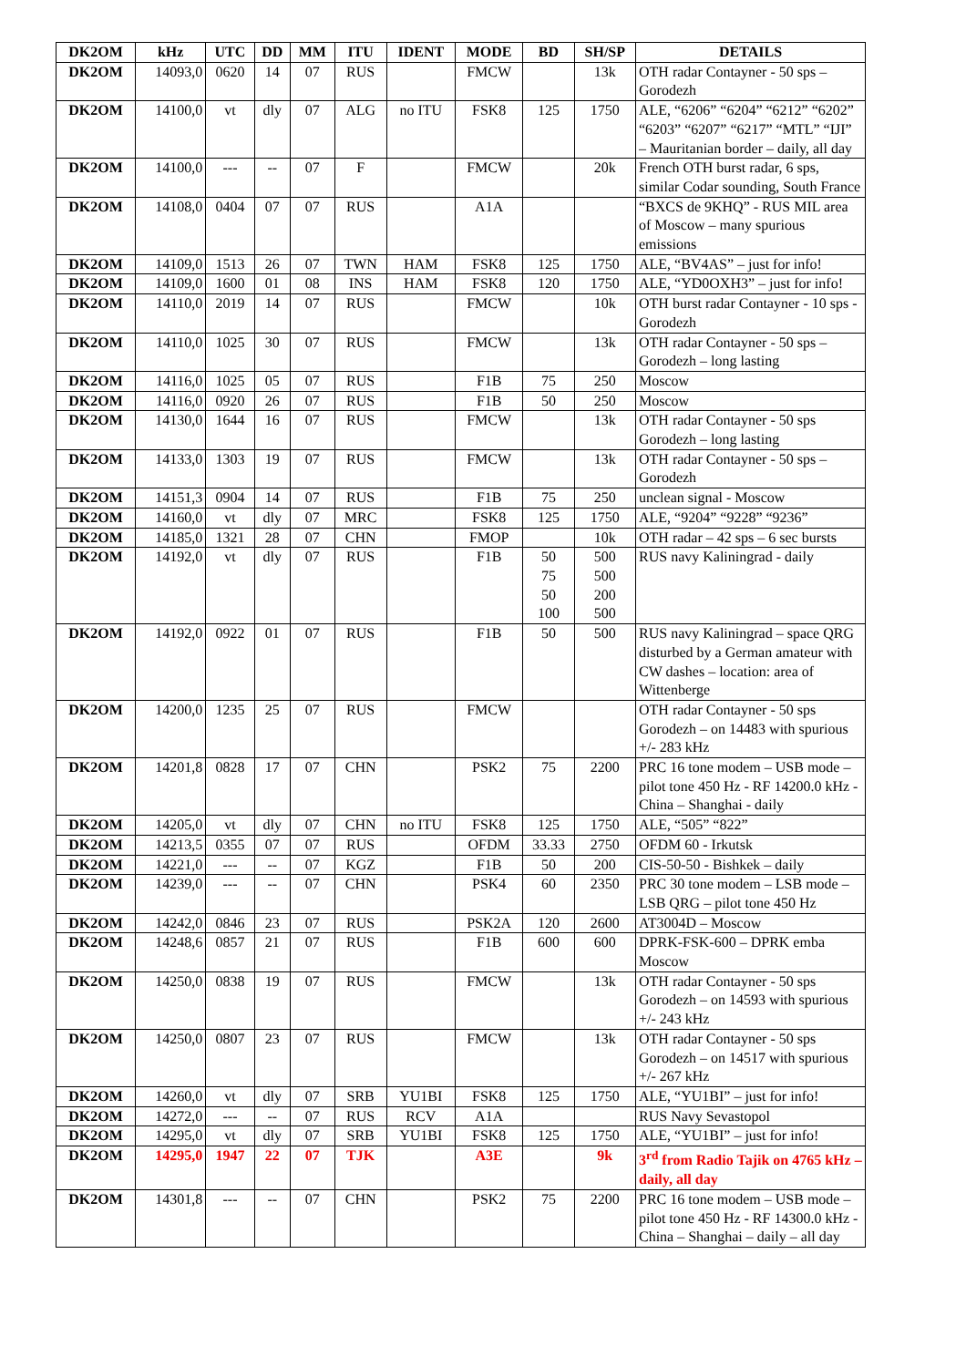| DK2OM | kHz | UTC | DD | MM | ITU | IDENT | MODE | BD | SH/SP | DETAILS |
| --- | --- | --- | --- | --- | --- | --- | --- | --- | --- | --- |
| DK2OM | 14093,0 | 0620 | 14 | 07 | RUS | | FMCW | | 13k | OTH radar Contayner - 50 sps – Gorodezh |
| DK2OM | 14100,0 | vt | dly | 07 | ALG | no ITU | FSK8 | 125 | 1750 | ALE, “6206” “6204” “6212” “6202” “6203” “6207” “6217” “MTL” “IJI” – Mauritanian border – daily, all day |
| DK2OM | 14100,0 | --- | -- | 07 | F | | FMCW | | 20k | French OTH burst radar, 6 sps, similar Codar sounding, South France |
| DK2OM | 14108,0 | 0404 | 07 | 07 | RUS | | A1A | | | “BXCS de 9KHQ” - RUS MIL area of Moscow – many spurious emissions |
| DK2OM | 14109,0 | 1513 | 26 | 07 | TWN | HAM | FSK8 | 125 | 1750 | ALE, “BV4AS” – just for info! |
| DK2OM | 14109,0 | 1600 | 01 | 08 | INS | HAM | FSK8 | 120 | 1750 | ALE, “YD0OXH3” – just for info! |
| DK2OM | 14110,0 | 2019 | 14 | 07 | RUS | | FMCW | | 10k | OTH burst radar Contayner - 10 sps - Gorodezh |
| DK2OM | 14110,0 | 1025 | 30 | 07 | RUS | | FMCW | | 13k | OTH radar Contayner - 50 sps – Gorodezh – long lasting |
| DK2OM | 14116,0 | 1025 | 05 | 07 | RUS | | F1B | 75 | 250 | Moscow |
| DK2OM | 14116,0 | 0920 | 26 | 07 | RUS | | F1B | 50 | 250 | Moscow |
| DK2OM | 14130,0 | 1644 | 16 | 07 | RUS | | FMCW | | 13k | OTH radar Contayner - 50 sps Gorodezh – long lasting |
| DK2OM | 14133,0 | 1303 | 19 | 07 | RUS | | FMCW | | 13k | OTH radar Contayner - 50 sps – Gorodezh |
| DK2OM | 14151,3 | 0904 | 14 | 07 | RUS | | F1B | 75 | 250 | unclean signal - Moscow |
| DK2OM | 14160,0 | vt | dly | 07 | MRC | | FSK8 | 125 | 1750 | ALE, “9204” “9228” “9236” |
| DK2OM | 14185,0 | 1321 | 28 | 07 | CHN | | FMOP | | 10k | OTH radar – 42 sps – 6 sec bursts |
| DK2OM | 14192,0 | vt | dly | 07 | RUS | | F1B | 50 75 50 100 | 500 500 200 500 | RUS navy Kaliningrad - daily |
| DK2OM | 14192,0 | 0922 | 01 | 07 | RUS | | F1B | 50 | 500 | RUS navy Kaliningrad – space QRG disturbed by a German amateur with CW dashes – location: area of Wittenberge |
| DK2OM | 14200,0 | 1235 | 25 | 07 | RUS | | FMCW | | | OTH radar Contayner - 50 sps Gorodezh – on 14483 with spurious +/- 283 kHz |
| DK2OM | 14201,8 | 0828 | 17 | 07 | CHN | | PSK2 | 75 | 2200 | PRC 16 tone modem – USB mode – pilot tone 450 Hz - RF 14200.0 kHz - China – Shanghai - daily |
| DK2OM | 14205,0 | vt | dly | 07 | CHN | no ITU | FSK8 | 125 | 1750 | ALE, “505” “822” |
| DK2OM | 14213,5 | 0355 | 07 | 07 | RUS | | OFDM | 33.33 | 2750 | OFDM 60 - Irkutsk |
| DK2OM | 14221,0 | --- | -- | 07 | KGZ | | F1B | 50 | 200 | CIS-50-50 - Bishkek – daily |
| DK2OM | 14239,0 | --- | -- | 07 | CHN | | PSK4 | 60 | 2350 | PRC 30 tone modem – LSB mode – LSB QRG – pilot tone 450 Hz |
| DK2OM | 14242,0 | 0846 | 23 | 07 | RUS | | PSK2A | 120 | 2600 | AT3004D – Moscow |
| DK2OM | 14248,6 | 0857 | 21 | 07 | RUS | | F1B | 600 | 600 | DPRK-FSK-600 – DPRK emba Moscow |
| DK2OM | 14250,0 | 0838 | 19 | 07 | RUS | | FMCW | | 13k | OTH radar Contayner - 50 sps Gorodezh – on 14593 with spurious +/- 243 kHz |
| DK2OM | 14250,0 | 0807 | 23 | 07 | RUS | | FMCW | | 13k | OTH radar Contayner - 50 sps Gorodezh – on 14517 with spurious +/- 267 kHz |
| DK2OM | 14260,0 | vt | dly | 07 | SRB | YU1BI | FSK8 | 125 | 1750 | ALE, “YU1BI” – just for info! |
| DK2OM | 14272,0 | --- | -- | 07 | RUS | RCV | A1A | | | RUS Navy Sevastopol |
| DK2OM | 14295,0 | vt | dly | 07 | SRB | YU1BI | FSK8 | 125 | 1750 | ALE, “YU1BI” – just for info! |
| DK2OM | 14295,0 | 1947 | 22 | 07 | TJK | | A3E | | 9k | 3<sup>rd</sup> from Radio Tajik on 4765 kHz – daily, all day |
| DK2OM | 14301,8 | --- | -- | 07 | CHN | | PSK2 | 75 | 2200 | PRC 16 tone modem – USB mode – pilot tone 450 Hz - RF 14300.0 kHz - China – Shanghai – daily – all day |